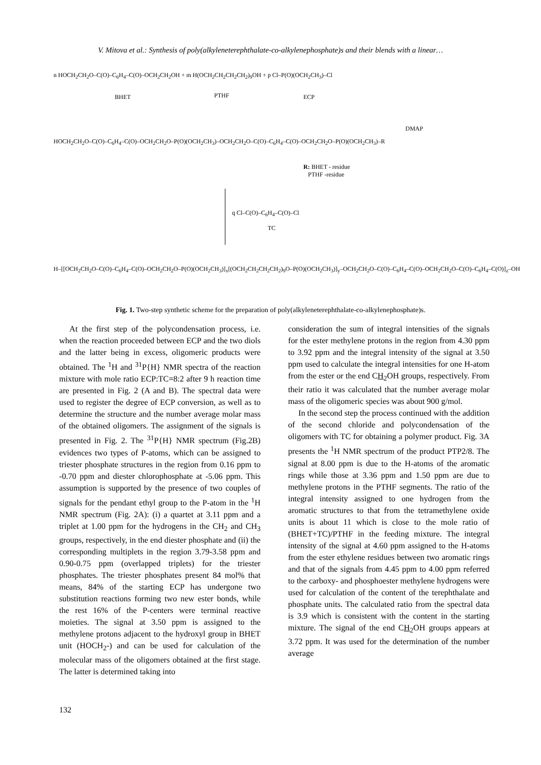V. Mitova et al.: Synthesis of poly(alkyleneterephthalate-co-alkylenephosphate)s and their blends with a linear…
n HOCH<sub>2</sub>CH<sub>2</sub>O–C(O)–C<sub>6</sub>H<sub>4</sub>–C(O)–OCH<sub>2</sub>CH<sub>2</sub>OH + m H(OCH<sub>2</sub>CH<sub>2</sub>CH<sub>2</sub>CH<sub>2</sub>)<sub>9</sub>OH + p Cl–P(O)(OCH<sub>2</sub>CH<sub>3</sub>)–Cl
BHET PTHF ECP
DMAP
HOCH<sub>2</sub>CH<sub>2</sub>O–C(O)–C<sub>6</sub>H<sub>4</sub>–C(O)–OCH<sub>2</sub>CH<sub>2</sub>O–P(O)(OCH<sub>2</sub>CH<sub>3</sub>)–OCH<sub>2</sub>CH<sub>2</sub>O–C(O)–C<sub>6</sub>H<sub>4</sub>–C(O)–OCH<sub>2</sub>CH<sub>2</sub>O–P(O)(OCH<sub>2</sub>CH<sub>3</sub>)–R
R: BHET - residue
PTHF -residue
q Cl–C(O)–C<sub>6</sub>H<sub>4</sub>–C(O)–Cl
TC
H–[[OCH<sub>2</sub>CH<sub>2</sub>O–C(O)–C<sub>6</sub>H<sub>4</sub>–C(O)–OCH<sub>2</sub>CH<sub>2</sub>O–P(O)(OCH<sub>2</sub>CH<sub>3</sub>)]<sub>x</sub>[(OCH<sub>2</sub>CH<sub>2</sub>CH<sub>2</sub>CH<sub>2</sub>)<sub>9</sub>O–P(O)(OCH<sub>2</sub>CH<sub>3</sub>)]<sub>y</sub>–OCH<sub>2</sub>CH<sub>2</sub>O–C(O)–C<sub>6</sub>H<sub>4</sub>–C(O)–OCH<sub>2</sub>CH<sub>2</sub>O–C(O)–C<sub>6</sub>H<sub>4</sub>–C(O)]<sub>z</sub>–OH
Fig. 1. Two-step synthetic scheme for the preparation of poly(alkyleneterephthalate-co-alkylenephosphate)s.
At the first step of the polycondensation process, i.e. when the reaction proceeded between ECP and the two diols and the latter being in excess, oligomeric products were obtained. The <sup>1</sup>H and <sup>31</sup>P{H} NMR spectra of the reaction mixture with mole ratio ECP:TC=8:2 after 9 h reaction time are presented in Fig. 2 (A and B). The spectral data were used to register the degree of ECP conversion, as well as to determine the structure and the number average molar mass of the obtained oligomers. The assignment of the signals is presented in Fig. 2. The <sup>31</sup>P{H} NMR spectrum (Fig.2B) evidences two types of P-atoms, which can be assigned to triester phosphate structures in the region from 0.16 ppm to -0.70 ppm and diester chlorophosphate at -5.06 ppm. This assumption is supported by the presence of two couples of signals for the pendant ethyl group to the P-atom in the <sup>1</sup>H NMR spectrum (Fig. 2A): (i) a quartet at 3.11 ppm and a triplet at 1.00 ppm for the hydrogens in the CH<sub>2</sub> and CH<sub>3</sub> groups, respectively, in the end diester phosphate and (ii) the corresponding multiplets in the region 3.79-3.58 ppm and 0.90-0.75 ppm (overlapped triplets) for the triester phosphates. The triester phosphates present 84 mol% that means, 84% of the starting ECP has undergone two substitution reactions forming two new ester bonds, while the rest 16% of the P-centers were terminal reactive moieties. The signal at 3.50 ppm is assigned to the methylene protons adjacent to the hydroxyl group in BHET unit (HOCH<sub>2</sub>-) and can be used for calculation of the molecular mass of the oligomers obtained at the first stage. The latter is determined taking into
consideration the sum of integral intensities of the signals for the ester methylene protons in the region from 4.30 ppm to 3.92 ppm and the integral intensity of the signal at 3.50 ppm used to calculate the integral intensities for one H-atom from the ester or the end CH<sub>2</sub>OH groups, respectively. From their ratio it was calculated that the number average molar mass of the oligomeric species was about 900 g/mol.
In the second step the process continued with the addition of the second chloride and polycondensation of the oligomers with TC for obtaining a polymer product. Fig. 3A presents the <sup>1</sup>H NMR spectrum of the product PTP2/8. The signal at 8.00 ppm is due to the H-atoms of the aromatic rings while those at 3.36 ppm and 1.50 ppm are due to methylene protons in the PTHF segments. The ratio of the integral intensity assigned to one hydrogen from the aromatic structures to that from the tetramethylene oxide units is about 11 which is close to the mole ratio of (BHET+TC)/PTHF in the feeding mixture. The integral intensity of the signal at 4.60 ppm assigned to the H-atoms from the ester ethylene residues between two aromatic rings and that of the signals from 4.45 ppm to 4.00 ppm referred to the carboxy- and phosphoester methylene hydrogens were used for calculation of the content of the terephthalate and phosphate units. The calculated ratio from the spectral data is 3.9 which is consistent with the content in the starting mixture. The signal of the end CH<sub>2</sub>OH groups appears at 3.72 ppm. It was used for the determination of the number average
132